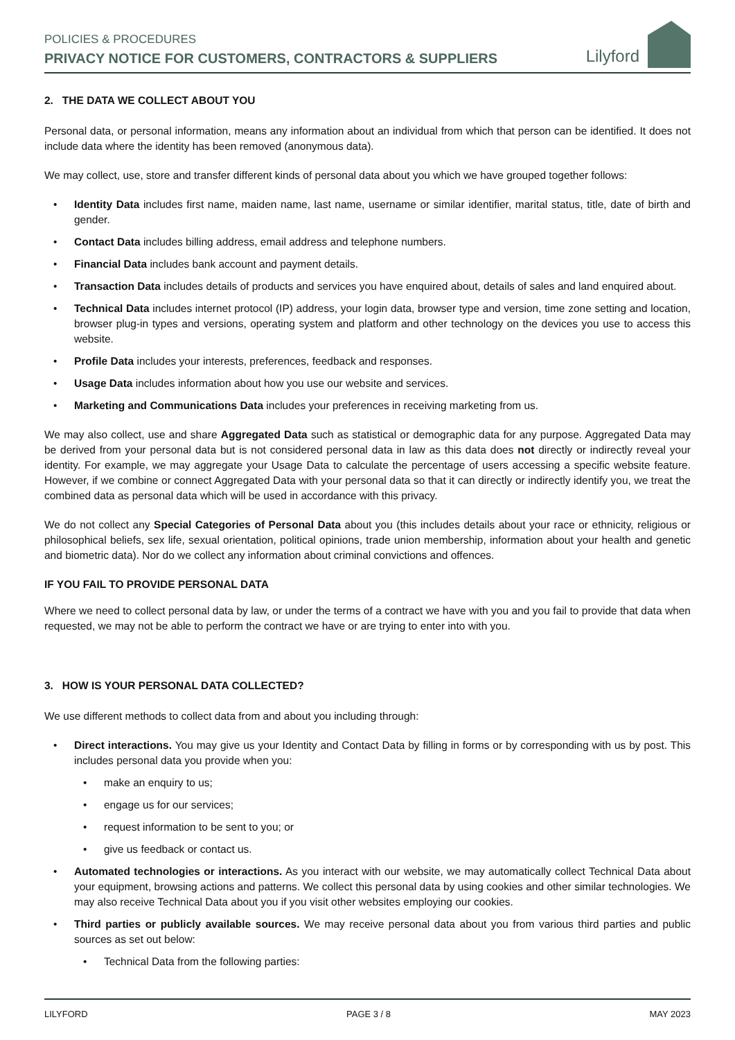POLICIES & PROCEDURES
PRIVACY NOTICE FOR CUSTOMERS, CONTRACTORS & SUPPLIERS
Lilyford
2. THE DATA WE COLLECT ABOUT YOU
Personal data, or personal information, means any information about an individual from which that person can be identified. It does not include data where the identity has been removed (anonymous data).
We may collect, use, store and transfer different kinds of personal data about you which we have grouped together follows:
• Identity Data includes first name, maiden name, last name, username or similar identifier, marital status, title, date of birth and gender.
• Contact Data includes billing address, email address and telephone numbers.
• Financial Data includes bank account and payment details.
• Transaction Data includes details of products and services you have enquired about, details of sales and land enquired about.
• Technical Data includes internet protocol (IP) address, your login data, browser type and version, time zone setting and location, browser plug-in types and versions, operating system and platform and other technology on the devices you use to access this website.
• Profile Data includes your interests, preferences, feedback and responses.
• Usage Data includes information about how you use our website and services.
• Marketing and Communications Data includes your preferences in receiving marketing from us.
We may also collect, use and share Aggregated Data such as statistical or demographic data for any purpose. Aggregated Data may be derived from your personal data but is not considered personal data in law as this data does not directly or indirectly reveal your identity. For example, we may aggregate your Usage Data to calculate the percentage of users accessing a specific website feature. However, if we combine or connect Aggregated Data with your personal data so that it can directly or indirectly identify you, we treat the combined data as personal data which will be used in accordance with this privacy.
We do not collect any Special Categories of Personal Data about you (this includes details about your race or ethnicity, religious or philosophical beliefs, sex life, sexual orientation, political opinions, trade union membership, information about your health and genetic and biometric data). Nor do we collect any information about criminal convictions and offences.
IF YOU FAIL TO PROVIDE PERSONAL DATA
Where we need to collect personal data by law, or under the terms of a contract we have with you and you fail to provide that data when requested, we may not be able to perform the contract we have or are trying to enter into with you.
3. HOW IS YOUR PERSONAL DATA COLLECTED?
We use different methods to collect data from and about you including through:
• Direct interactions. You may give us your Identity and Contact Data by filling in forms or by corresponding with us by post. This includes personal data you provide when you:
• make an enquiry to us;
• engage us for our services;
• request information to be sent to you; or
• give us feedback or contact us.
• Automated technologies or interactions. As you interact with our website, we may automatically collect Technical Data about your equipment, browsing actions and patterns. We collect this personal data by using cookies and other similar technologies. We may also receive Technical Data about you if you visit other websites employing our cookies.
• Third parties or publicly available sources. We may receive personal data about you from various third parties and public sources as set out below:
• Technical Data from the following parties:
LILYFORD PAGE 3 / 8 MAY 2023